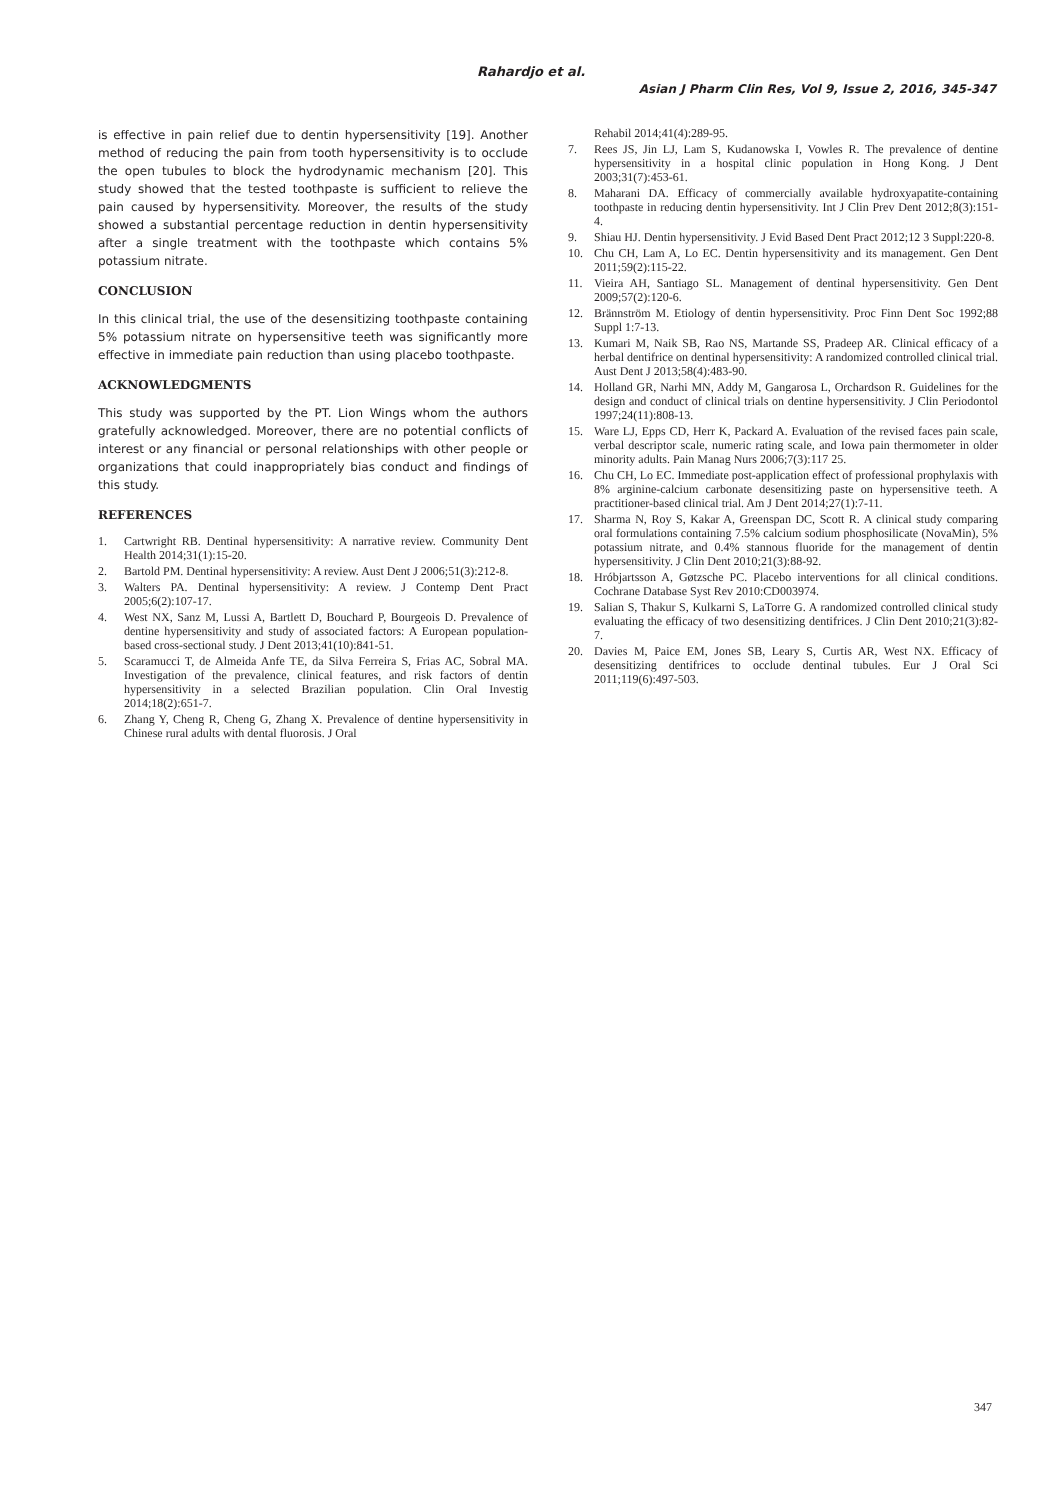Rahardjo et al.
Asian J Pharm Clin Res, Vol 9, Issue 2, 2016, 345-347
is effective in pain relief due to dentin hypersensitivity [19]. Another method of reducing the pain from tooth hypersensitivity is to occlude the open tubules to block the hydrodynamic mechanism [20]. This study showed that the tested toothpaste is sufficient to relieve the pain caused by hypersensitivity. Moreover, the results of the study showed a substantial percentage reduction in dentin hypersensitivity after a single treatment with the toothpaste which contains 5% potassium nitrate.
CONCLUSION
In this clinical trial, the use of the desensitizing toothpaste containing 5% potassium nitrate on hypersensitive teeth was significantly more effective in immediate pain reduction than using placebo toothpaste.
ACKNOWLEDGMENTS
This study was supported by the PT. Lion Wings whom the authors gratefully acknowledged. Moreover, there are no potential conflicts of interest or any financial or personal relationships with other people or organizations that could inappropriately bias conduct and findings of this study.
REFERENCES
1. Cartwright RB. Dentinal hypersensitivity: A narrative review. Community Dent Health 2014;31(1):15-20.
2. Bartold PM. Dentinal hypersensitivity: A review. Aust Dent J 2006;51(3):212-8.
3. Walters PA. Dentinal hypersensitivity: A review. J Contemp Dent Pract 2005;6(2):107-17.
4. West NX, Sanz M, Lussi A, Bartlett D, Bouchard P, Bourgeois D. Prevalence of dentine hypersensitivity and study of associated factors: A European population-based cross-sectional study. J Dent 2013;41(10):841-51.
5. Scaramucci T, de Almeida Anfe TE, da Silva Ferreira S, Frias AC, Sobral MA. Investigation of the prevalence, clinical features, and risk factors of dentin hypersensitivity in a selected Brazilian population. Clin Oral Investig 2014;18(2):651-7.
6. Zhang Y, Cheng R, Cheng G, Zhang X. Prevalence of dentine hypersensitivity in Chinese rural adults with dental fluorosis. J Oral
Rehabil 2014;41(4):289-95.
7. Rees JS, Jin LJ, Lam S, Kudanowska I, Vowles R. The prevalence of dentine hypersensitivity in a hospital clinic population in Hong Kong. J Dent 2003;31(7):453-61.
8. Maharani DA. Efficacy of commercially available hydroxyapatite-containing toothpaste in reducing dentin hypersensitivity. Int J Clin Prev Dent 2012;8(3):151-4.
9. Shiau HJ. Dentin hypersensitivity. J Evid Based Dent Pract 2012;12 3 Suppl:220-8.
10. Chu CH, Lam A, Lo EC. Dentin hypersensitivity and its management. Gen Dent 2011;59(2):115-22.
11. Vieira AH, Santiago SL. Management of dentinal hypersensitivity. Gen Dent 2009;57(2):120-6.
12. Brännström M. Etiology of dentin hypersensitivity. Proc Finn Dent Soc 1992;88 Suppl 1:7-13.
13. Kumari M, Naik SB, Rao NS, Martande SS, Pradeep AR. Clinical efficacy of a herbal dentifrice on dentinal hypersensitivity: A randomized controlled clinical trial. Aust Dent J 2013;58(4):483-90.
14. Holland GR, Narhi MN, Addy M, Gangarosa L, Orchardson R. Guidelines for the design and conduct of clinical trials on dentine hypersensitivity. J Clin Periodontol 1997;24(11):808-13.
15. Ware LJ, Epps CD, Herr K, Packard A. Evaluation of the revised faces pain scale, verbal descriptor scale, numeric rating scale, and Iowa pain thermometer in older minority adults. Pain Manag Nurs 2006;7(3):117 25.
16. Chu CH, Lo EC. Immediate post-application effect of professional prophylaxis with 8% arginine-calcium carbonate desensitizing paste on hypersensitive teeth. A practitioner-based clinical trial. Am J Dent 2014;27(1):7-11.
17. Sharma N, Roy S, Kakar A, Greenspan DC, Scott R. A clinical study comparing oral formulations containing 7.5% calcium sodium phosphosilicate (NovaMin), 5% potassium nitrate, and 0.4% stannous fluoride for the management of dentin hypersensitivity. J Clin Dent 2010;21(3):88-92.
18. Hróbjartsson A, Gøtzsche PC. Placebo interventions for all clinical conditions. Cochrane Database Syst Rev 2010:CD003974.
19. Salian S, Thakur S, Kulkarni S, LaTorre G. A randomized controlled clinical study evaluating the efficacy of two desensitizing dentifrices. J Clin Dent 2010;21(3):82-7.
20. Davies M, Paice EM, Jones SB, Leary S, Curtis AR, West NX. Efficacy of desensitizing dentifrices to occlude dentinal tubules. Eur J Oral Sci 2011;119(6):497-503.
347